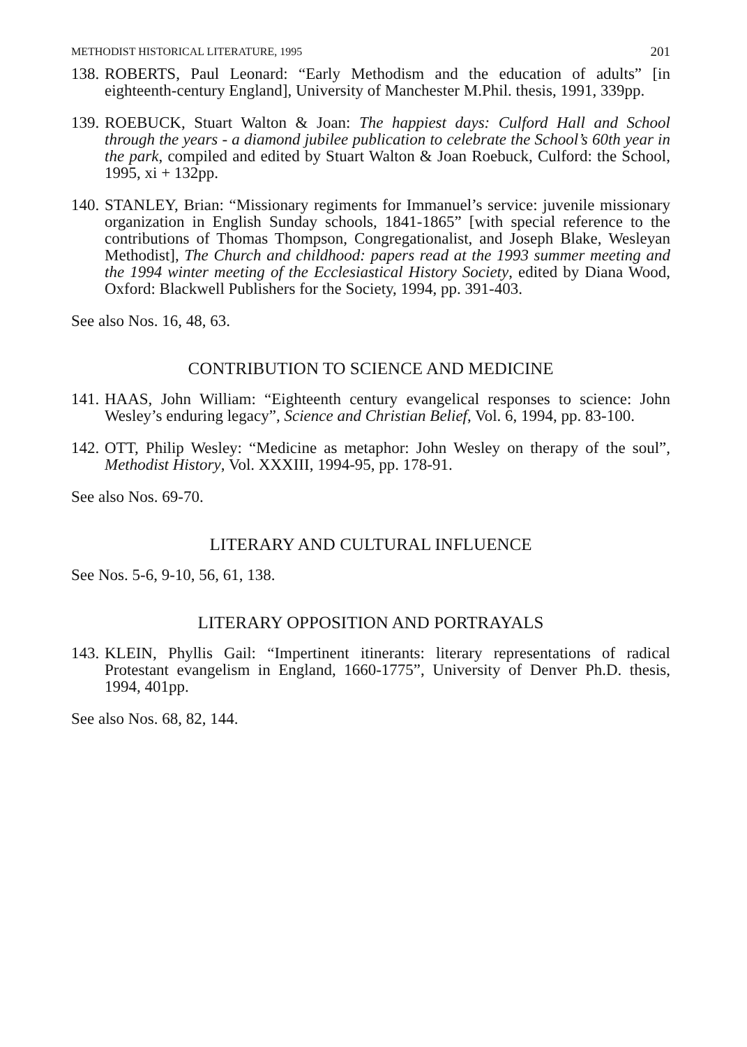METHODIST HISTORICAL LITERATURE, 1995 201
138.
ROBERTS, Paul Leonard: “Early Methodism and the education of adults” [in eighteenth-century England], University of Manchester M.Phil. thesis, 1991, 339pp.
139.
ROEBUCK, Stuart Walton & Joan: The happiest days: Culford Hall and School through the years - a diamond jubilee publication to celebrate the School’s 60th year in the park, compiled and edited by Stuart Walton & Joan Roebuck, Culford: the School, 1995, xi + 132pp.
140.
STANLEY, Brian: “Missionary regiments for Immanuel’s service: juvenile missionary organization in English Sunday schools, 1841-1865” [with special reference to the contributions of Thomas Thompson, Congregationalist, and Joseph Blake, Wesleyan Methodist], The Church and childhood: papers read at the 1993 summer meeting and the 1994 winter meeting of the Ecclesiastical History Society, edited by Diana Wood, Oxford: Blackwell Publishers for the Society, 1994, pp. 391-403.
See also Nos. 16, 48, 63.
CONTRIBUTION TO SCIENCE AND MEDICINE
141.
HAAS, John William: “Eighteenth century evangelical responses to science: John Wesley’s enduring legacy”, Science and Christian Belief, Vol. 6, 1994, pp. 83-100.
142.
OTT, Philip Wesley: “Medicine as metaphor: John Wesley on therapy of the soul”, Methodist History, Vol. XXXIII, 1994-95, pp. 178-91.
See also Nos. 69-70.
LITERARY AND CULTURAL INFLUENCE
See Nos. 5-6, 9-10, 56, 61, 138.
LITERARY OPPOSITION AND PORTRAYALS
143.
KLEIN, Phyllis Gail: “Impertinent itinerants: literary representations of radical Protestant evangelism in England, 1660-1775”, University of Denver Ph.D. thesis, 1994, 401pp.
See also Nos. 68, 82, 144.